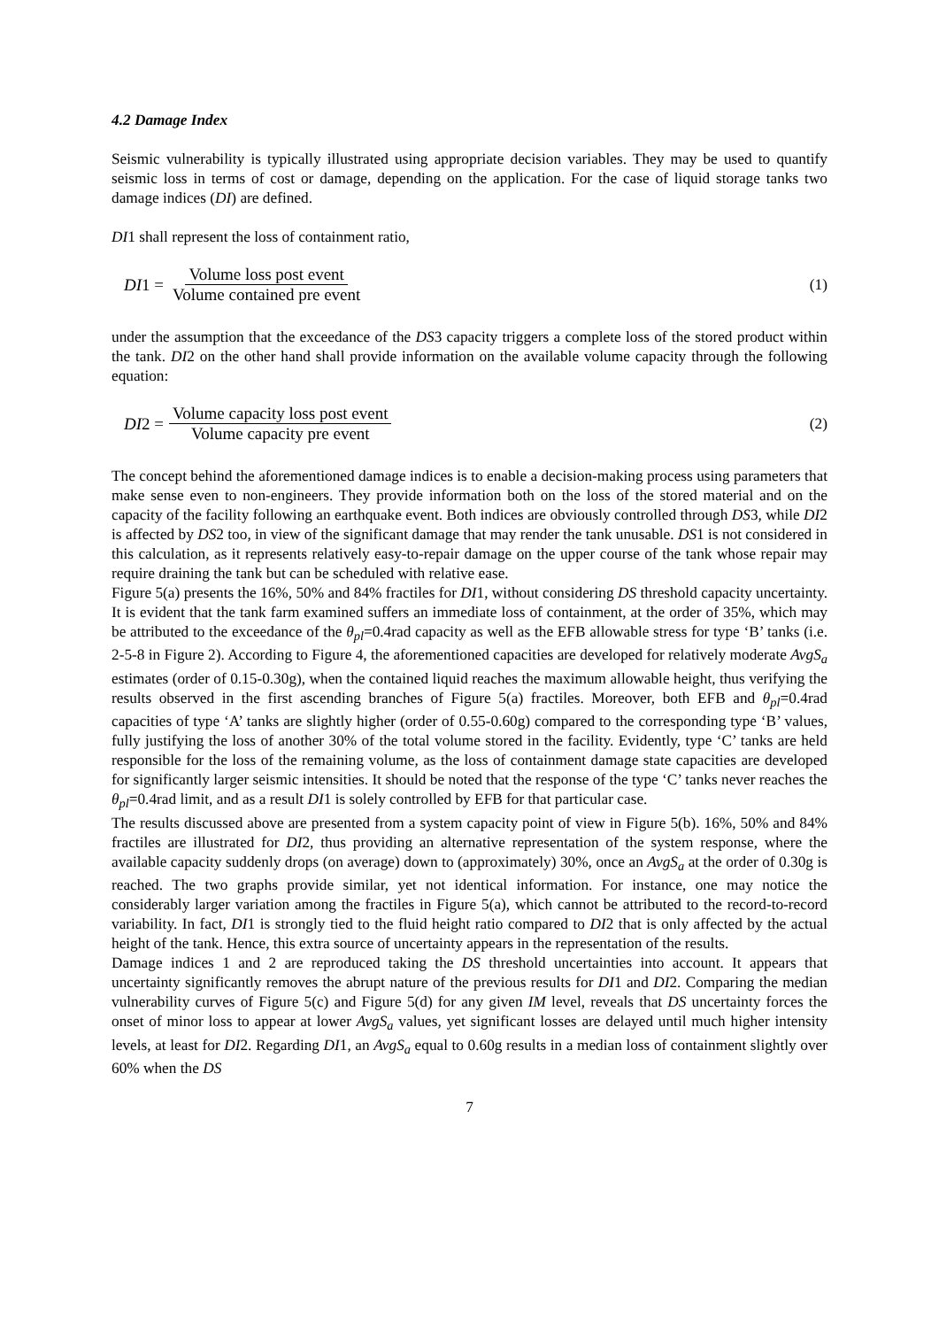4.2 Damage Index
Seismic vulnerability is typically illustrated using appropriate decision variables. They may be used to quantify seismic loss in terms of cost or damage, depending on the application. For the case of liquid storage tanks two damage indices (DI) are defined.
DI1 shall represent the loss of containment ratio,
DI 1 = Volume loss post event Volume contained pre event
(1)
under the assumption that the exceedance of the DS3 capacity triggers a complete loss of the stored product within the tank. DI2 on the other hand shall provide information on the available volume capacity through the following equation:
DI 2 = Volume capacity loss post event Volume capacity pre event
(2)
The concept behind the aforementioned damage indices is to enable a decision-making process using parameters that make sense even to non-engineers. They provide information both on the loss of the stored material and on the capacity of the facility following an earthquake event. Both indices are obviously controlled through DS3, while DI2 is affected by DS2 too, in view of the significant damage that may render the tank unusable. DS1 is not considered in this calculation, as it represents relatively easy-to-repair damage on the upper course of the tank whose repair may require draining the tank but can be scheduled with relative ease.
Figure 5(a) presents the 16%, 50% and 84% fractiles for DI1, without considering DS threshold capacity uncertainty. It is evident that the tank farm examined suffers an immediate loss of containment, at the order of 35%, which may be attributed to the exceedance of the θ<sub>pl</sub>=0.4rad capacity as well as the EFB allowable stress for type ‘B’ tanks (i.e. 2-5-8 in Figure 2). According to Figure 4, the aforementioned capacities are developed for relatively moderate AvgS<sub>a</sub> estimates (order of 0.15-0.30g), when the contained liquid reaches the maximum allowable height, thus verifying the results observed in the first ascending branches of Figure 5(a) fractiles. Moreover, both EFB and θ<sub>pl</sub>=0.4rad capacities of type ‘A’ tanks are slightly higher (order of 0.55-0.60g) compared to the corresponding type ‘B’ values, fully justifying the loss of another 30% of the total volume stored in the facility. Evidently, type ‘C’ tanks are held responsible for the loss of the remaining volume, as the loss of containment damage state capacities are developed for significantly larger seismic intensities. It should be noted that the response of the type ‘C’ tanks never reaches the θ<sub>pl</sub>=0.4rad limit, and as a result DI1 is solely controlled by EFB for that particular case.
The results discussed above are presented from a system capacity point of view in Figure 5(b). 16%, 50% and 84% fractiles are illustrated for DI2, thus providing an alternative representation of the system response, where the available capacity suddenly drops (on average) down to (approximately) 30%, once an AvgS<sub>a</sub> at the order of 0.30g is reached. The two graphs provide similar, yet not identical information. For instance, one may notice the considerably larger variation among the fractiles in Figure 5(a), which cannot be attributed to the record-to-record variability. In fact, DI1 is strongly tied to the fluid height ratio compared to DI2 that is only affected by the actual height of the tank. Hence, this extra source of uncertainty appears in the representation of the results.
Damage indices 1 and 2 are reproduced taking the DS threshold uncertainties into account. It appears that uncertainty significantly removes the abrupt nature of the previous results for DI1 and DI2. Comparing the median vulnerability curves of Figure 5(c) and Figure 5(d) for any given IM level, reveals that DS uncertainty forces the onset of minor loss to appear at lower AvgS<sub>a</sub> values, yet significant losses are delayed until much higher intensity levels, at least for DI2. Regarding DI1, an AvgS<sub>a</sub> equal to 0.60g results in a median loss of containment slightly over 60% when the DS
7